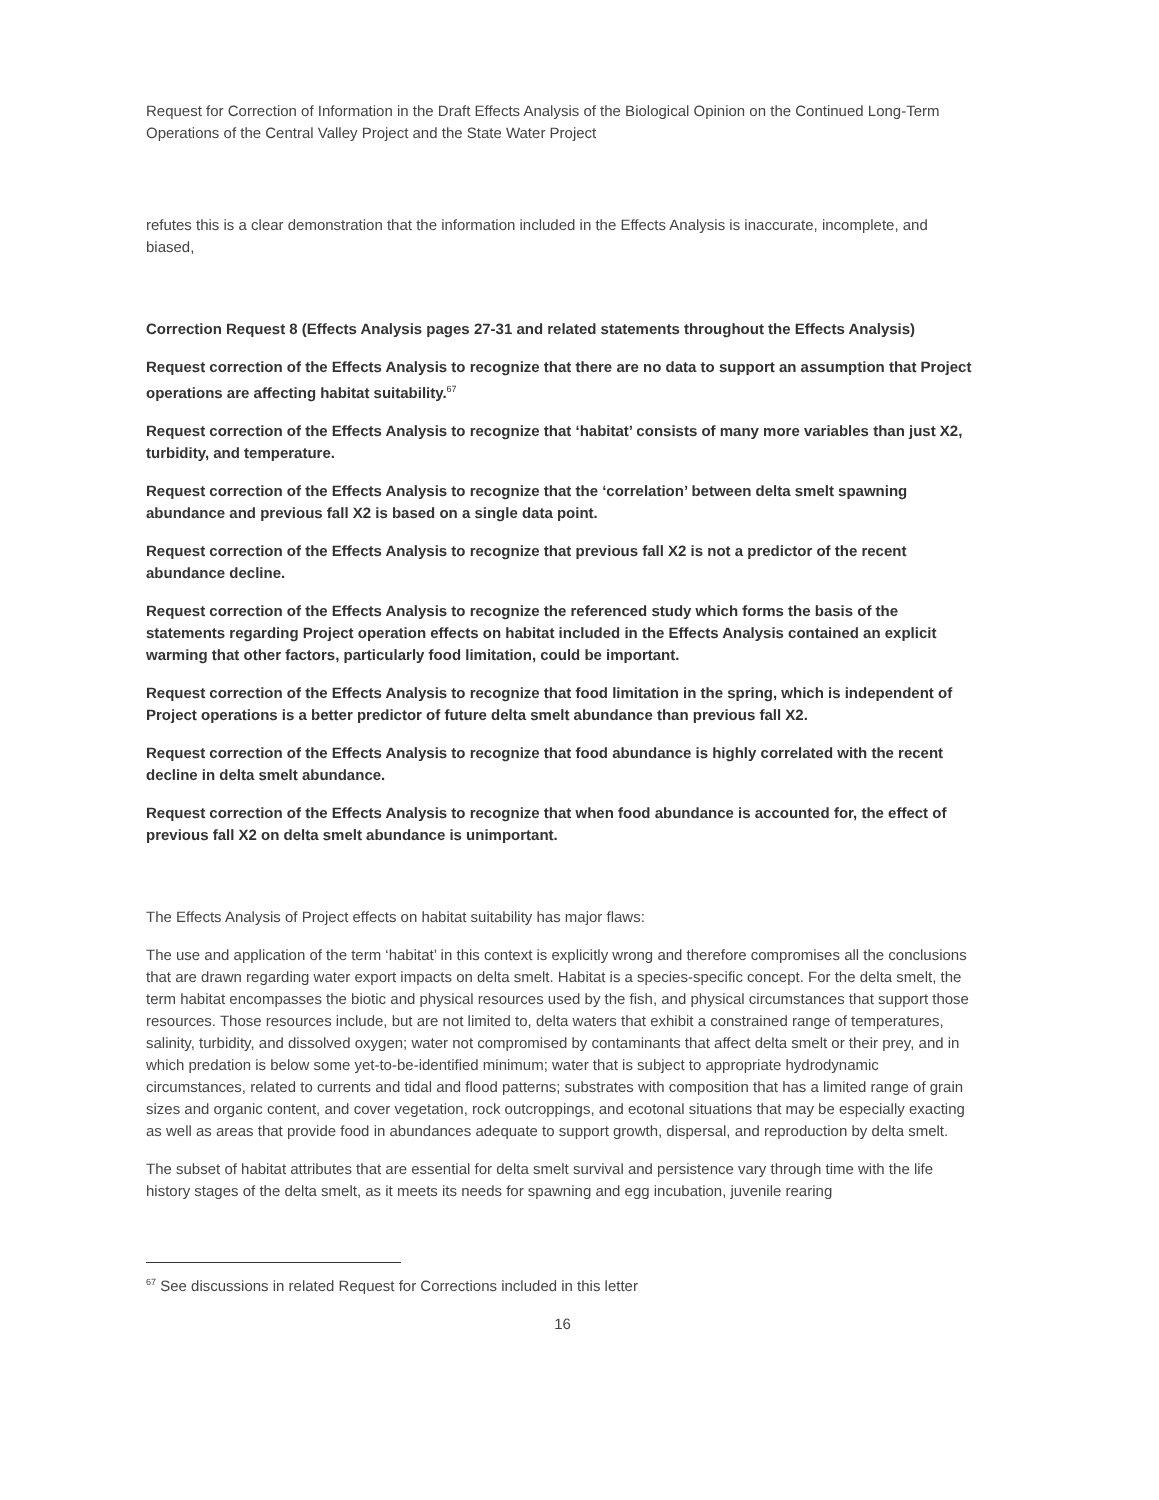Request for Correction of Information in the Draft Effects Analysis of the Biological Opinion on the Continued Long-Term Operations of the Central Valley Project and the State Water Project
refutes this is a clear demonstration that the information included in the Effects Analysis is inaccurate, incomplete, and biased,
Correction Request 8 (Effects Analysis pages 27-31 and related statements throughout the Effects Analysis)
Request correction of the Effects Analysis to recognize that there are no data to support an assumption that Project operations are affecting habitat suitability.<sup>67</sup>
Request correction of the Effects Analysis to recognize that ‘habitat’ consists of many more variables than just X2, turbidity, and temperature.
Request correction of the Effects Analysis to recognize that the ‘correlation’ between delta smelt spawning abundance and previous fall X2 is based on a single data point.
Request correction of the Effects Analysis to recognize that previous fall X2 is not a predictor of the recent abundance decline.
Request correction of the Effects Analysis to recognize the referenced study which forms the basis of the statements regarding Project operation effects on habitat included in the Effects Analysis contained an explicit warming that other factors, particularly food limitation, could be important.
Request correction of the Effects Analysis to recognize that food limitation in the spring, which is independent of Project operations is a better predictor of future delta smelt abundance than previous fall X2.
Request correction of the Effects Analysis to recognize that food abundance is highly correlated with the recent decline in delta smelt abundance.
Request correction of the Effects Analysis to recognize that when food abundance is accounted for, the effect of previous fall X2 on delta smelt abundance is unimportant.
The Effects Analysis of Project effects on habitat suitability has major flaws:
The use and application of the term ‘habitat’ in this context is explicitly wrong and therefore compromises all the conclusions that are drawn regarding water export impacts on delta smelt. Habitat is a species-specific concept. For the delta smelt, the term habitat encompasses the biotic and physical resources used by the fish, and physical circumstances that support those resources. Those resources include, but are not limited to, delta waters that exhibit a constrained range of temperatures, salinity, turbidity, and dissolved oxygen; water not compromised by contaminants that affect delta smelt or their prey, and in which predation is below some yet-to-be-identified minimum; water that is subject to appropriate hydrodynamic circumstances, related to currents and tidal and flood patterns; substrates with composition that has a limited range of grain sizes and organic content, and cover vegetation, rock outcroppings, and ecotonal situations that may be especially exacting as well as areas that provide food in abundances adequate to support growth, dispersal, and reproduction by delta smelt.
The subset of habitat attributes that are essential for delta smelt survival and persistence vary through time with the life history stages of the delta smelt, as it meets its needs for spawning and egg incubation, juvenile rearing
<sup>67</sup> See discussions in related Request for Corrections included in this letter
16